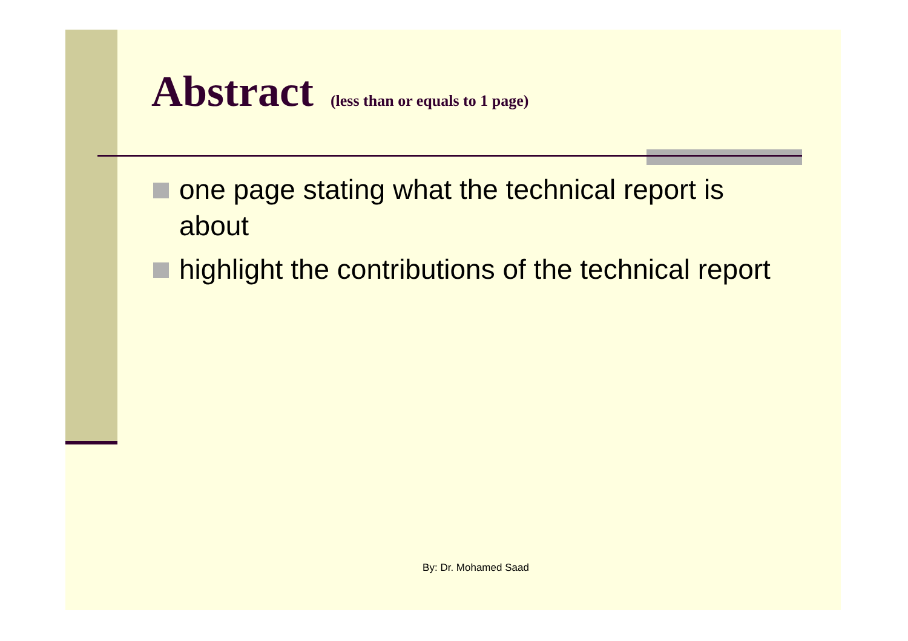Abstract (less than or equals to 1 page)
one page stating what the technical report is about
highlight the contributions of the technical report
By: Dr. Mohamed Saad